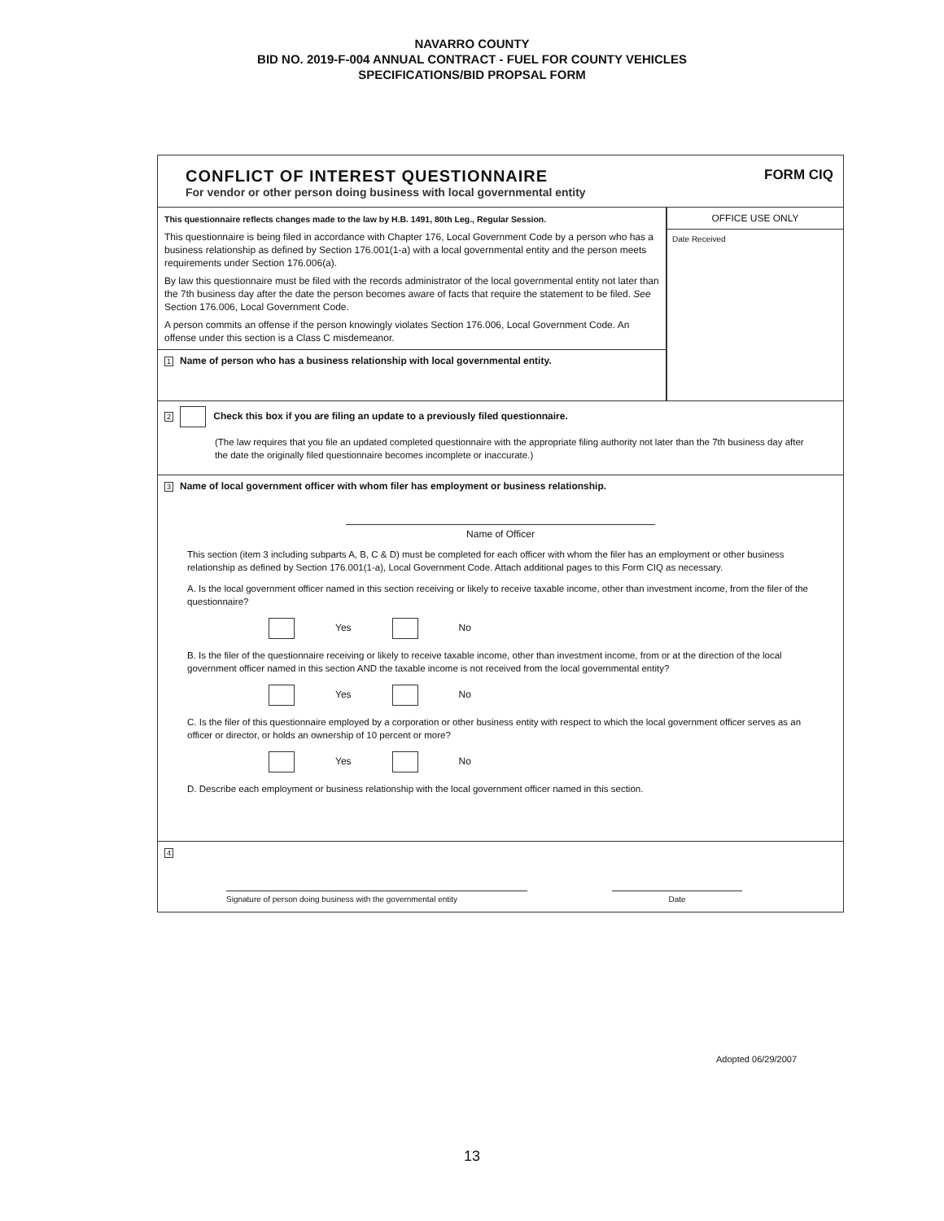NAVARRO COUNTY
BID NO. 2019-F-004 ANNUAL CONTRACT - FUEL FOR COUNTY VEHICLES
SPECIFICATIONS/BID PROPSAL FORM
CONFLICT OF INTEREST QUESTIONNAIRE
For vendor or other person doing business with local governmental entity
FORM CIQ
This questionnaire reflects changes made to the law by H.B. 1491, 80th Leg., Regular Session.
This questionnaire is being filed in accordance with Chapter 176, Local Government Code by a person who has a business relationship as defined by Section 176.001(1-a) with a local governmental entity and the person meets requirements under Section 176.006(a).
By law this questionnaire must be filed with the records administrator of the local governmental entity not later than the 7th business day after the date the person becomes aware of facts that require the statement to be filed. See Section 176.006, Local Government Code.
A person commits an offense if the person knowingly violates Section 176.006, Local Government Code. An offense under this section is a Class C misdemeanor.
1 Name of person who has a business relationship with local governmental entity.
OFFICE USE ONLY
Date Received
2 Check this box if you are filing an update to a previously filed questionnaire.
(The law requires that you file an updated completed questionnaire with the appropriate filing authority not later than the 7th business day after the date the originally filed questionnaire becomes incomplete or inaccurate.)
3 Name of local government officer with whom filer has employment or business relationship.
Name of Officer
This section (item 3 including subparts A, B, C & D) must be completed for each officer with whom the filer has an employment or other business relationship as defined by Section 176.001(1-a), Local Government Code. Attach additional pages to this Form CIQ as necessary.
A. Is the local government officer named in this section receiving or likely to receive taxable income, other than investment income, from the filer of the questionnaire?
Yes No
B. Is the filer of the questionnaire receiving or likely to receive taxable income, other than investment income, from or at the direction of the local government officer named in this section AND the taxable income is not received from the local governmental entity?
Yes No
C. Is the filer of this questionnaire employed by a corporation or other business entity with respect to which the local government officer serves as an officer or director, or holds an ownership of 10 percent or more?
Yes No
D. Describe each employment or business relationship with the local government officer named in this section.
4
Signature of person doing business with the governmental entity
Date
Adopted 06/29/2007
13